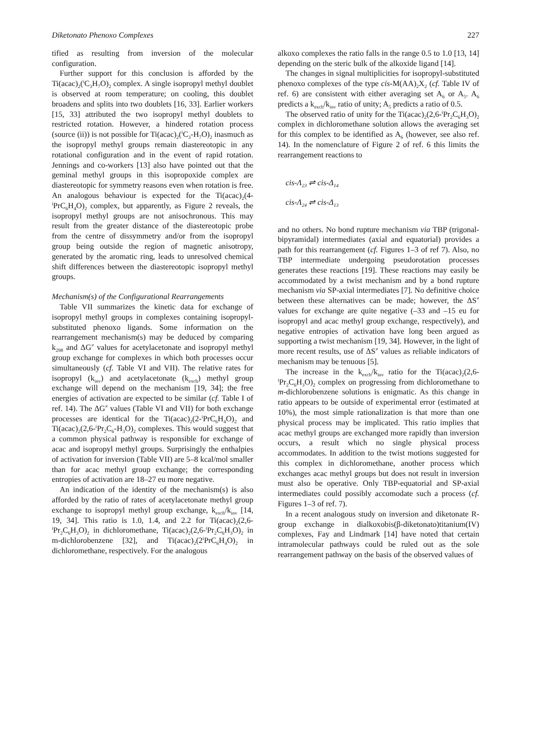Diketonato Phenoxo Complexes 227
tified as resulting from inversion of the molecular configuration.
Further support for this conclusion is afforded by the Ti(acac)<sub>2</sub>(<sup>i</sup>C<sub>3</sub>H<sub>7</sub>O)<sub>2</sub> complex. A single isopropyl methyl doublet is observed at room temperature; on cooling, this doublet broadens and splits into two doublets [16, 33]. Earlier workers [15, 33] attributed the two isopropyl methyl doublets to restricted rotation. However, a hindered rotation process (source (ii)) is not possible for Ti(acac)<sub>2</sub>(<sup>i</sup>C<sub>3</sub>-H<sub>7</sub>O)<sub>2</sub> inasmuch as the isopropyl methyl groups remain diastereotopic in any rotational configuration and in the event of rapid rotation. Jennings and co-workers [13] also have pointed out that the geminal methyl groups in this isopropoxide complex are diastereotopic for symmetry reasons even when rotation is free. An analogous behaviour is expected for the Ti(acac)<sub>2</sub>(4-<sup>i</sup>PrC<sub>6</sub>H<sub>4</sub>O)<sub>2</sub> complex, but apparently, as Figure 2 reveals, the isopropyl methyl groups are not anisochronous. This may result from the greater distance of the diastereotopic probe from the centre of dissymmetry and/or from the isopropyl group being outside the region of magnetic anisotropy, generated by the aromatic ring, leads to unresolved chemical shift differences between the diastereotopic isopropyl methyl groups.
Mechanism(s) of the Configurational Rearrangements
Table VII summarizes the kinetic data for exchange of isopropyl methyl groups in complexes containing isopropyl-substituted phenoxo ligands. Some information on the rearrangement mechanism(s) may be deduced by comparing k<sub>298</sub> and ΔG<sup>≠</sup> values for acetylacetonate and isopropyl methyl group exchange for complexes in which both processes occur simultaneously (cf. Table VI and VII). The relative rates for isopropyl (k<sub>inv</sub>) and acetylacetonate (k<sub>exch</sub>) methyl group exchange will depend on the mechanism [19, 34]; the free energies of activation are expected to be similar (cf. Table I of ref. 14). The ΔG<sup>≠</sup> values (Table VI and VII) for both exchange processes are identical for the Ti(acac)<sub>2</sub>(2-<sup>i</sup>PrC<sub>6</sub>H<sub>4</sub>O)<sub>2</sub> and Ti(acac)<sub>2</sub>(2,6-<sup>i</sup>Pr<sub>2</sub>C<sub>6</sub>-H<sub>3</sub>O)<sub>2</sub> complexes. This would suggest that a common physical pathway is responsible for exchange of acac and isopropyl methyl groups. Surprisingly the enthalpies of activation for inversion (Table VII) are 5–8 kcal/mol smaller than for acac methyl group exchange; the corresponding entropies of activation are 18–27 eu more negative.
An indication of the identity of the mechanism(s) is also afforded by the ratio of rates of acetylacetonate methyl group exchange to isopropyl methyl group exchange, k<sub>exch</sub>/k<sub>inv</sub> [14, 19, 34]. This ratio is 1.0, 1.4, and 2.2 for Ti(acac)<sub>2</sub>(2,6-<sup>i</sup>Pr<sub>2</sub>C<sub>6</sub>H<sub>3</sub>O)<sub>2</sub> in dichloromethane, Ti(acac)<sub>2</sub>(2,6-<sup>i</sup>Pr<sub>2</sub>C<sub>6</sub>H<sub>3</sub>O)<sub>2</sub> in m-dichlorobenzene [32], and Ti(acac)<sub>2</sub>(2<sup>i</sup>PrC<sub>6</sub>H<sub>4</sub>O)<sub>2</sub> in dichloromethane, respectively. For the analogous
alkoxo complexes the ratio falls in the range 0.5 to 1.0 [13, 14] depending on the steric bulk of the alkoxide ligand [14].
The changes in signal multiplicities for isopropyl-substituted phenoxo complexes of the type cis-M(AA)<sub>2</sub>X<sub>2</sub> (cf. Table IV of ref. 6) are consistent with either averaging set A<sub>6</sub> or A<sub>5</sub>. A<sub>6</sub> predicts a k<sub>exch</sub>/k<sub>inv</sub> ratio of unity; A<sub>5</sub> predicts a ratio of 0.5.
The observed ratio of unity for the Ti(acac)<sub>2</sub>(2,6-<sup>i</sup>Pr<sub>2</sub>C<sub>6</sub>H<sub>3</sub>O)<sub>2</sub> complex in dichloromethane solution allows the averaging set for this complex to be identified as A<sub>6</sub> (however, see also ref. 14). In the nomenclature of Figure 2 of ref. 6 this limits the rearrangement reactions to
cis-Λ<sub>23</sub> ⇌ cis-Δ<sub>14</sub>
cis-Λ<sub>24</sub> ⇌ cis-Δ<sub>13</sub>
and no others. No bond rupture mechanism via TBP (trigonal-bipyramidal) intermediates (axial and equatorial) provides a path for this rearrangement (cf. Figures 1–3 of ref 7). Also, no TBP intermediate undergoing pseudorotation processes generates these reactions [19]. These reactions may easily be accommodated by a twist mechanism and by a bond rupture mechanism via SP-axial intermediates [7]. No definitive choice between these alternatives can be made; however, the ΔS<sup>≠</sup> values for exchange are quite negative (–33 and –15 eu for isopropyl and acac methyl group exchange, respectively), and negative entropies of activation have long been argued as supporting a twist mechanism [19, 34]. However, in the light of more recent results, use of ΔS<sup>≠</sup> values as reliable indicators of mechanism may be tenuous [5].
The increase in the k<sub>exch</sub>/k<sub>inv</sub> ratio for the Ti(acac)<sub>2</sub>(2,6-<sup>i</sup>Pr<sub>2</sub>C<sub>6</sub>H<sub>3</sub>O)<sub>2</sub> complex on progressing from dichloromethane to m-dichlorobenzene solutions is enigmatic. As this change in ratio appears to be outside of experimental error (estimated at 10%), the most simple rationalization is that more than one physical process may be implicated. This ratio implies that acac methyl groups are exchanged more rapidly than inversion occurs, a result which no single physical process accommodates. In addition to the twist motions suggested for this complex in dichloromethane, another process which exchanges acac methyl groups but does not result in inversion must also be operative. Only TBP-equatorial and SP-axial intermediates could possibly accomodate such a process (cf. Figures 1–3 of ref. 7).
In a recent analogous study on inversion and diketonate R-group exchange in dialkoxobis(β-diketonato)titanium(IV) complexes, Fay and Lindmark [14] have noted that certain intramolecular pathways could be ruled out as the sole rearrangement pathway on the basis of the observed values of